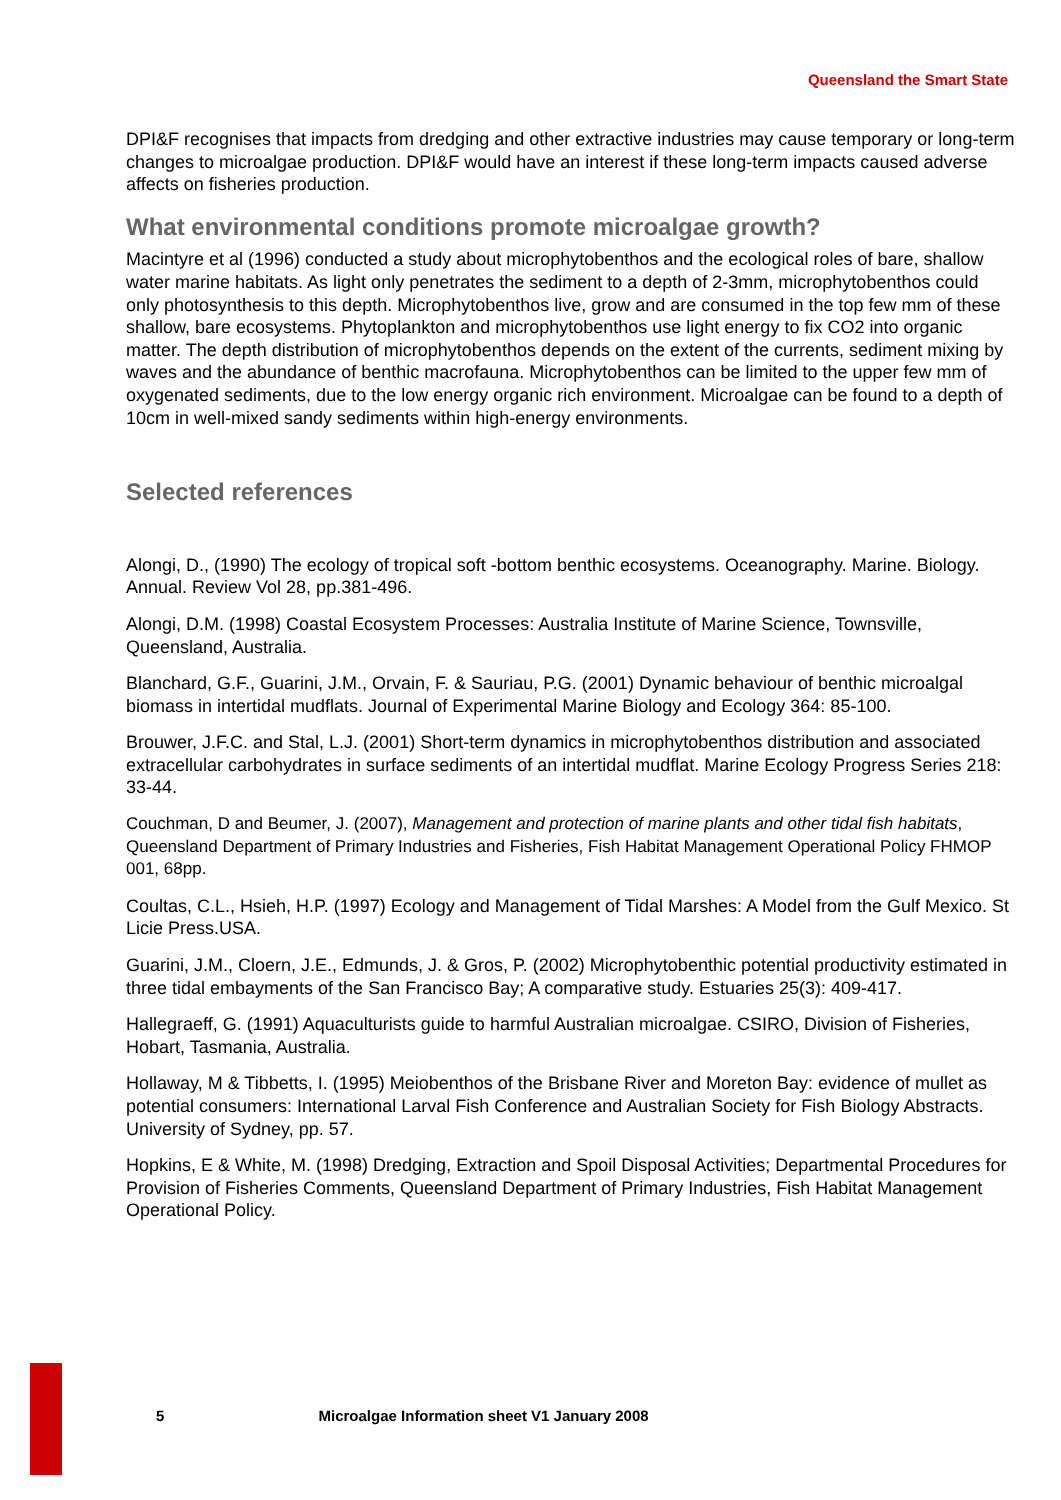Queensland the Smart State
DPI&F recognises that impacts from dredging and other extractive industries may cause temporary or long-term changes to microalgae production. DPI&F would have an interest if these long-term impacts caused adverse affects on fisheries production.
What environmental conditions promote microalgae growth?
Macintyre et al (1996) conducted a study about microphytobenthos and the ecological roles of bare, shallow water marine habitats. As light only penetrates the sediment to a depth of 2-3mm, microphytobenthos could only photosynthesis to this depth. Microphytobenthos live, grow and are consumed in the top few mm of these shallow, bare ecosystems. Phytoplankton and microphytobenthos use light energy to fix CO2 into organic matter. The depth distribution of microphytobenthos depends on the extent of the currents, sediment mixing by waves and the abundance of benthic macrofauna. Microphytobenthos can be limited to the upper few mm of oxygenated sediments, due to the low energy organic rich environment. Microalgae can be found to a depth of 10cm in well-mixed sandy sediments within high-energy environments.
Selected references
Alongi, D., (1990) The ecology of tropical soft -bottom benthic ecosystems. Oceanography. Marine. Biology. Annual. Review Vol 28, pp.381-496.
Alongi, D.M. (1998) Coastal Ecosystem Processes: Australia Institute of Marine Science, Townsville, Queensland, Australia.
Blanchard, G.F., Guarini, J.M., Orvain, F. & Sauriau, P.G. (2001) Dynamic behaviour of benthic microalgal biomass in intertidal mudflats. Journal of Experimental Marine Biology and Ecology 364: 85-100.
Brouwer, J.F.C. and Stal, L.J. (2001) Short-term dynamics in microphytobenthos distribution and associated extracellular carbohydrates in surface sediments of an intertidal mudflat. Marine Ecology Progress Series 218: 33-44.
Couchman, D and Beumer, J. (2007), Management and protection of marine plants and other tidal fish habitats, Queensland Department of Primary Industries and Fisheries, Fish Habitat Management Operational Policy FHMOP 001, 68pp.
Coultas, C.L., Hsieh, H.P. (1997) Ecology and Management of Tidal Marshes: A Model from the Gulf Mexico. St Licie Press.USA.
Guarini, J.M., Cloern, J.E., Edmunds, J. & Gros, P. (2002) Microphytobenthic potential productivity estimated in three tidal embayments of the San Francisco Bay; A comparative study. Estuaries 25(3): 409-417.
Hallegraeff, G. (1991) Aquaculturists guide to harmful Australian microalgae. CSIRO, Division of Fisheries, Hobart, Tasmania, Australia.
Hollaway, M & Tibbetts, I. (1995) Meiobenthos of the Brisbane River and Moreton Bay: evidence of mullet as potential consumers: International Larval Fish Conference and Australian Society for Fish Biology Abstracts. University of Sydney, pp. 57.
Hopkins, E & White, M. (1998) Dredging, Extraction and Spoil Disposal Activities; Departmental Procedures for Provision of Fisheries Comments, Queensland Department of Primary Industries, Fish Habitat Management Operational Policy.
5 Microalgae Information sheet V1 January 2008